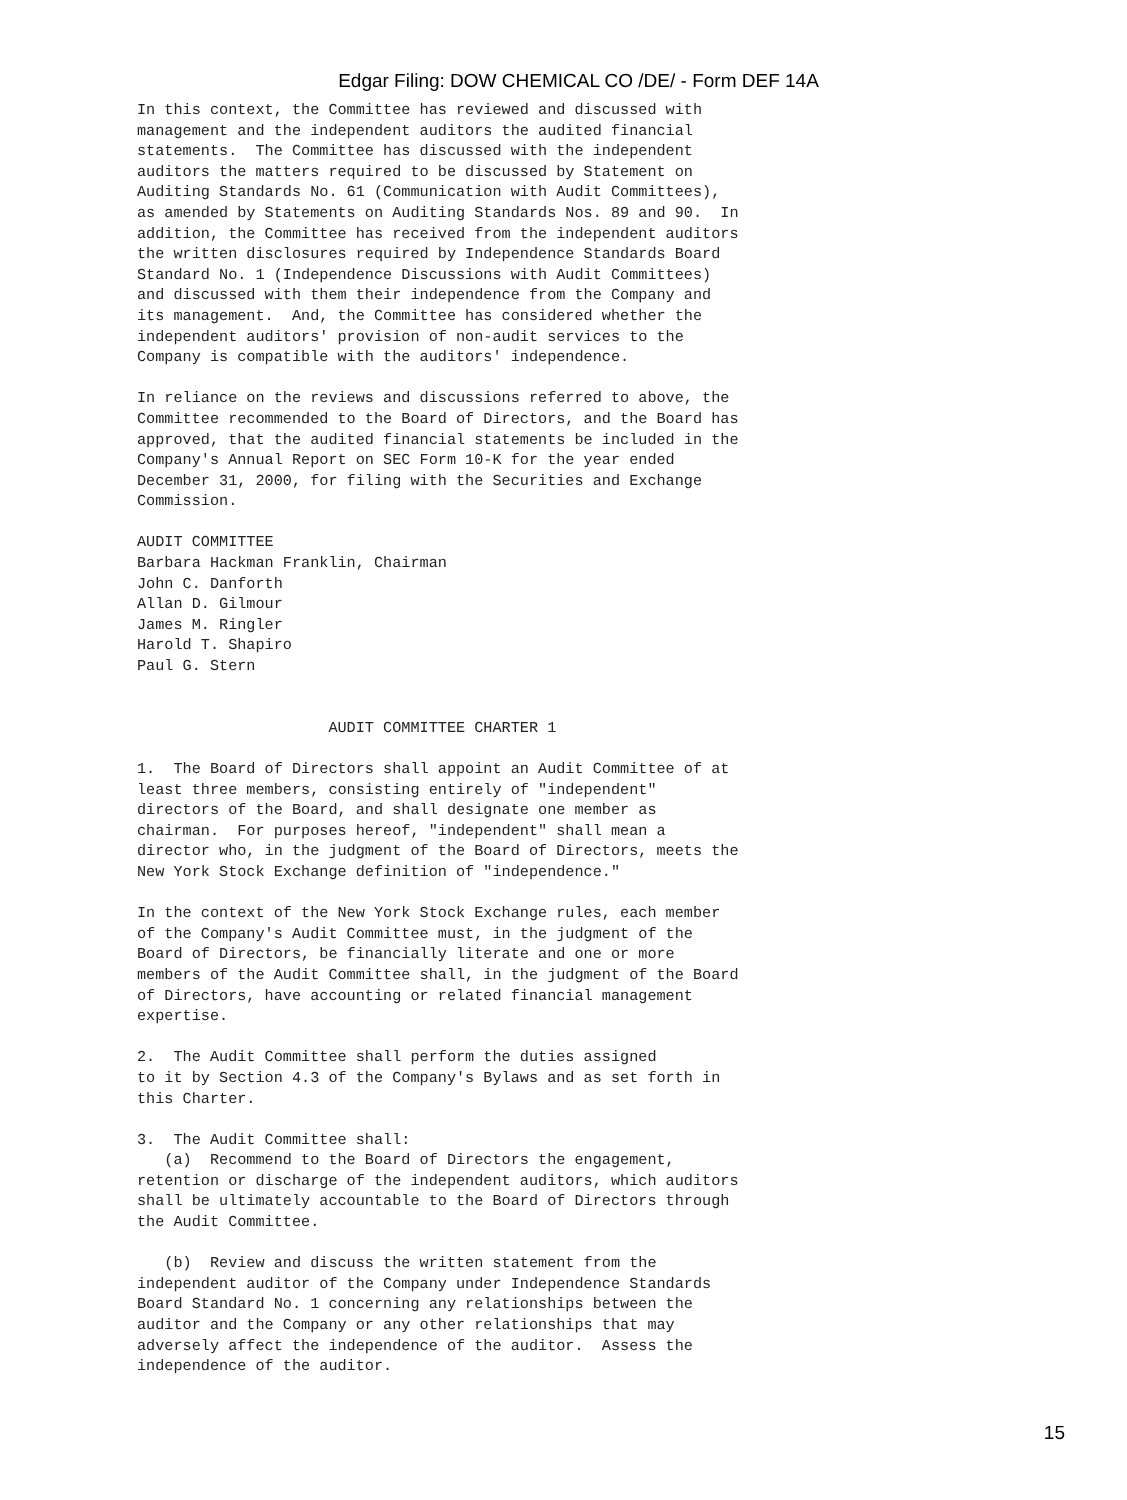Edgar Filing: DOW CHEMICAL CO /DE/ - Form DEF 14A
In this context, the Committee has reviewed and discussed with
management and the independent auditors the audited financial
statements.  The Committee has discussed with the independent
auditors the matters required to be discussed by Statement on
Auditing Standards No. 61 (Communication with Audit Committees),
as amended by Statements on Auditing Standards Nos. 89 and 90.  In
addition, the Committee has received from the independent auditors
the written disclosures required by Independence Standards Board
Standard No. 1 (Independence Discussions with Audit Committees)
and discussed with them their independence from the Company and
its management.  And, the Committee has considered whether the
independent auditors' provision of non-audit services to the
Company is compatible with the auditors' independence.

In reliance on the reviews and discussions referred to above, the
Committee recommended to the Board of Directors, and the Board has
approved, that the audited financial statements be included in the
Company's Annual Report on SEC Form 10-K for the year ended
December 31, 2000, for filing with the Securities and Exchange
Commission.

AUDIT COMMITTEE
Barbara Hackman Franklin, Chairman
John C. Danforth
Allan D. Gilmour
James M. Ringler
Harold T. Shapiro
Paul G. Stern


                     AUDIT COMMITTEE CHARTER 1

1.  The Board of Directors shall appoint an Audit Committee of at
least three members, consisting entirely of "independent"
directors of the Board, and shall designate one member as
chairman.  For purposes hereof, "independent" shall mean a
director who, in the judgment of the Board of Directors, meets the
New York Stock Exchange definition of "independence."

In the context of the New York Stock Exchange rules, each member
of the Company's Audit Committee must, in the judgment of the
Board of Directors, be financially literate and one or more
members of the Audit Committee shall, in the judgment of the Board
of Directors, have accounting or related financial management
expertise.

2.  The Audit Committee shall perform the duties assigned
to it by Section 4.3 of the Company's Bylaws and as set forth in
this Charter.

3.  The Audit Committee shall:
   (a)  Recommend to the Board of Directors the engagement,
retention or discharge of the independent auditors, which auditors
shall be ultimately accountable to the Board of Directors through
the Audit Committee.

   (b)  Review and discuss the written statement from the
independent auditor of the Company under Independence Standards
Board Standard No. 1 concerning any relationships between the
auditor and the Company or any other relationships that may
adversely affect the independence of the auditor.  Assess the
independence of the auditor.
15